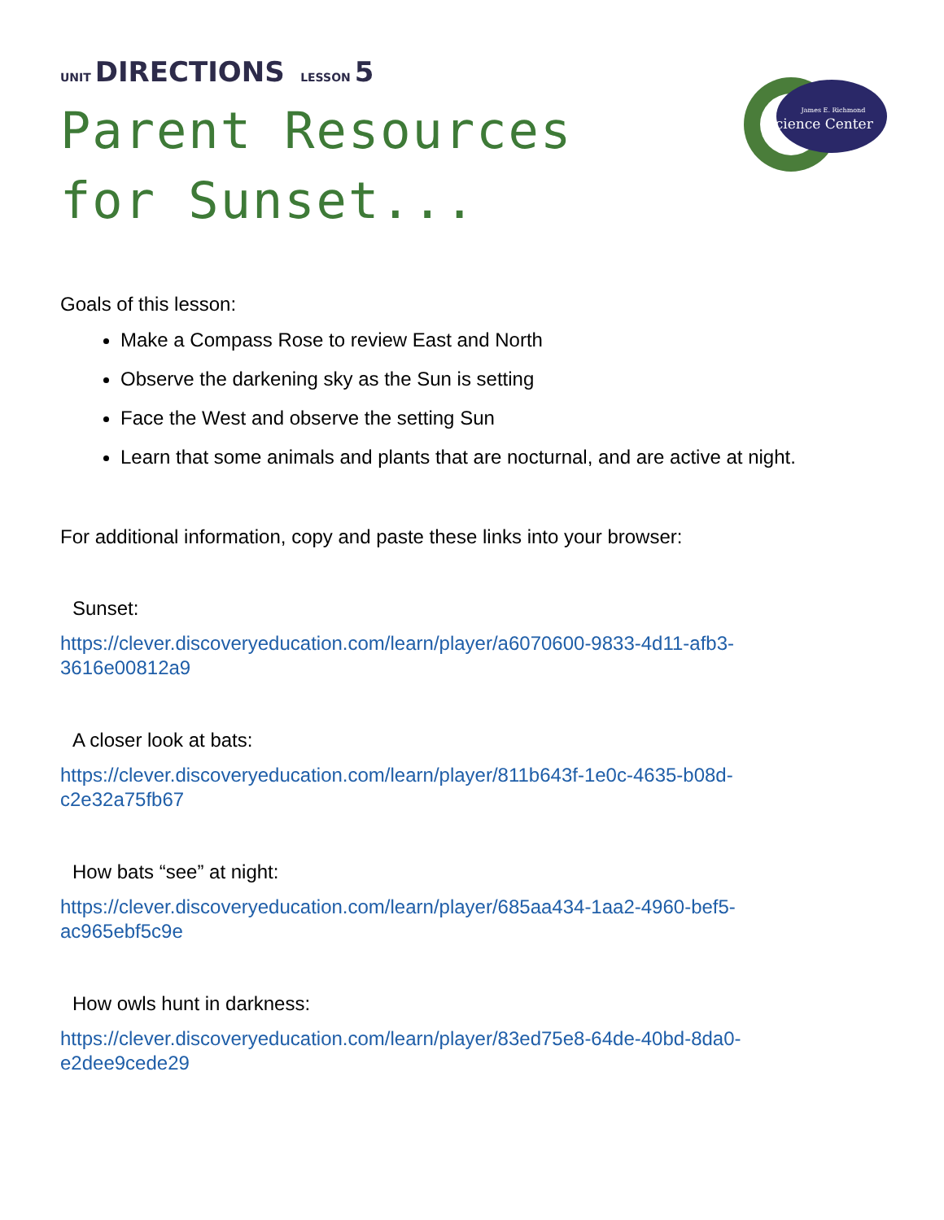UNIT DIRECTIONS LESSON 5
Parent Resources for Sunset...
James E. Richmond
Science Center
Goals of this lesson:
Make a Compass Rose to review East and North
Observe the darkening sky as the Sun is setting
Face the West and observe the setting Sun
Learn that some animals and plants that are nocturnal, and are active at night.
For additional information, copy and paste these links into your browser:
Sunset:
https://clever.discoveryeducation.com/learn/player/a6070600-9833-4d11-afb3-
3616e00812a9
A closer look at bats:
https://clever.discoveryeducation.com/learn/player/811b643f-1e0c-4635-b08d-
c2e32a75fb67
How bats “see” at night:
https://clever.discoveryeducation.com/learn/player/685aa434-1aa2-4960-bef5-
ac965ebf5c9e
How owls hunt in darkness:
https://clever.discoveryeducation.com/learn/player/83ed75e8-64de-40bd-8da0-
e2dee9cede29